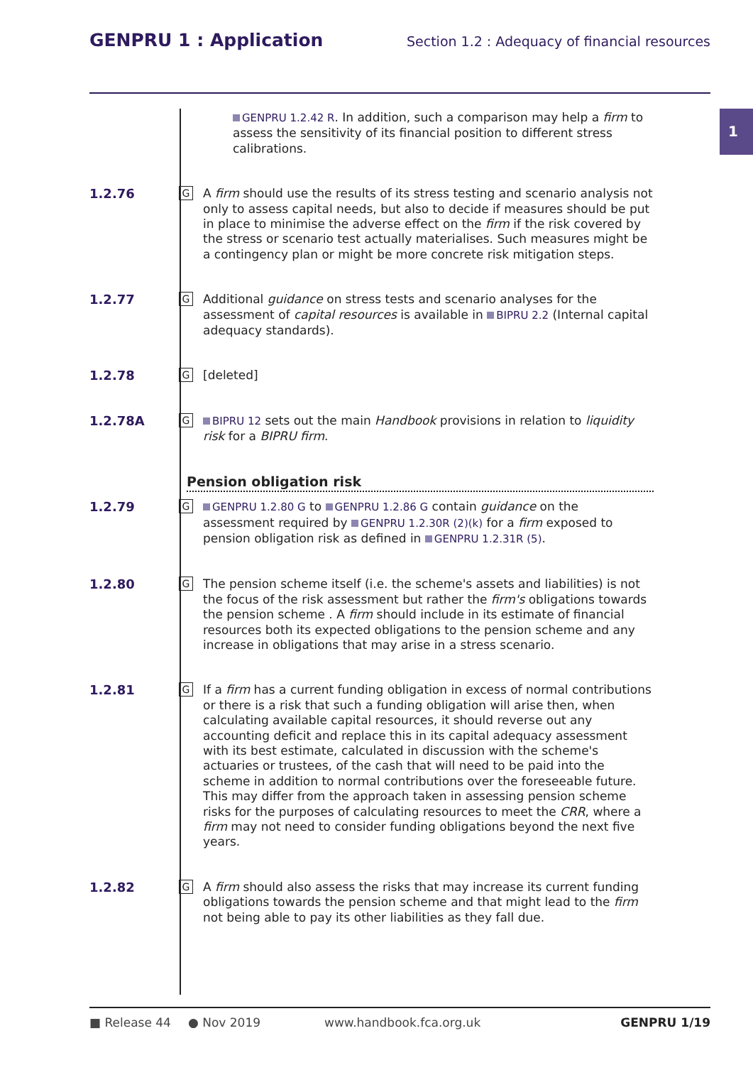GENPRU 1 : Application
Section 1.2 : Adequacy of financial resources
1
GENPRU 1.2.42 R. In addition, such a comparison may help a firm to assess the sensitivity of its financial position to different stress calibrations.
1.2.76
G
A firm should use the results of its stress testing and scenario analysis not only to assess capital needs, but also to decide if measures should be put in place to minimise the adverse effect on the firm if the risk covered by the stress or scenario test actually materialises. Such measures might be a contingency plan or might be more concrete risk mitigation steps.
1.2.77
G
Additional guidance on stress tests and scenario analyses for the assessment of capital resources is available in BIPRU 2.2 (Internal capital adequacy standards).
1.2.78
G
[deleted]
1.2.78A
G
BIPRU 12 sets out the main Handbook provisions in relation to liquidity risk for a BIPRU firm.
Pension obligation risk
1.2.79
G
GENPRU 1.2.80 G to GENPRU 1.2.86 G contain guidance on the assessment required by GENPRU 1.2.30R (2)(k) for a firm exposed to pension obligation risk as defined in GENPRU 1.2.31R (5).
1.2.80
G
The pension scheme itself (i.e. the scheme's assets and liabilities) is not the focus of the risk assessment but rather the firm's obligations towards the pension scheme . A firm should include in its estimate of financial resources both its expected obligations to the pension scheme and any increase in obligations that may arise in a stress scenario.
1.2.81
G
If a firm has a current funding obligation in excess of normal contributions or there is a risk that such a funding obligation will arise then, when calculating available capital resources, it should reverse out any accounting deficit and replace this in its capital adequacy assessment with its best estimate, calculated in discussion with the scheme's actuaries or trustees, of the cash that will need to be paid into the scheme in addition to normal contributions over the foreseeable future. This may differ from the approach taken in assessing pension scheme risks for the purposes of calculating resources to meet the CRR, where a firm may not need to consider funding obligations beyond the next five years.
1.2.82
G
A firm should also assess the risks that may increase its current funding obligations towards the pension scheme and that might lead to the firm not being able to pay its other liabilities as they fall due.
■ Release 44 ● Nov 2019 www.handbook.fca.org.uk GENPRU 1/19